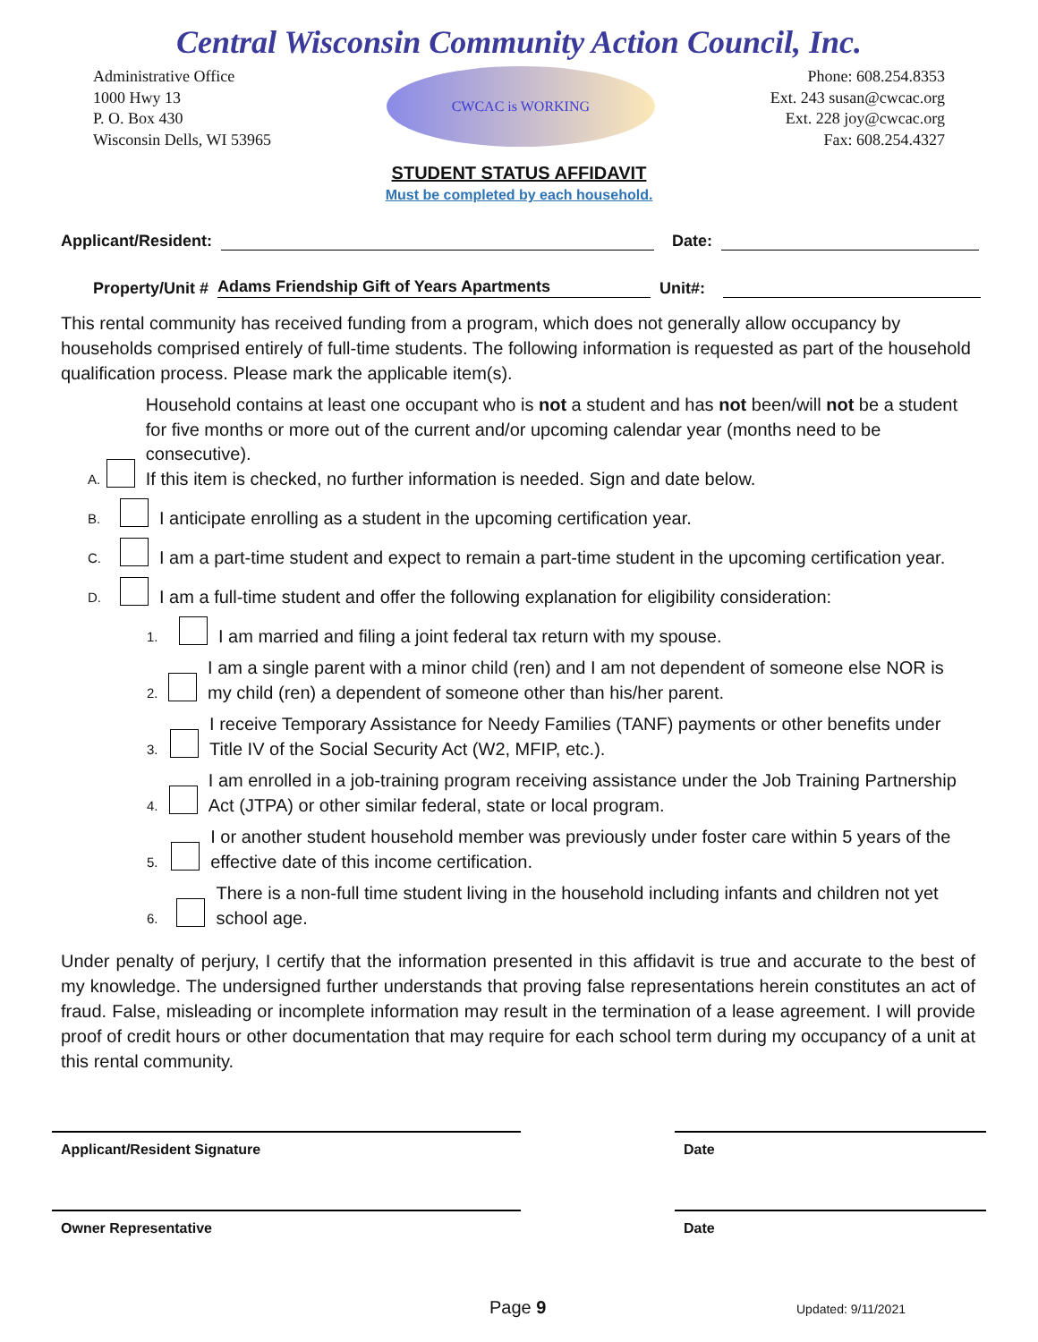Central Wisconsin Community Action Council, Inc.
Administrative Office
1000 Hwy 13
P. O. Box 430
Wisconsin Dells, WI 53965
CWCAC is WORKING
Phone: 608.254.8353
Ext. 243 susan@cwcac.org
Ext. 228 joy@cwcac.org
Fax: 608.254.4327
STUDENT STATUS AFFIDAVIT
Must be completed by each household.
Applicant/Resident: Date:
Property/Unit # Adams Friendship Gift of Years Apartments Unit#:
This rental community has received funding from a program, which does not generally allow occupancy by households comprised entirely of full-time students. The following information is requested as part of the household qualification process. Please mark the applicable item(s).
A. Household contains at least one occupant who is not a student and has not been/will not be a student for five months or more out of the current and/or upcoming calendar year (months need to be consecutive).
If this item is checked, no further information is needed. Sign and date below.
B. I anticipate enrolling as a student in the upcoming certification year.
C. I am a part-time student and expect to remain a part-time student in the upcoming certification year.
D. I am a full-time student and offer the following explanation for eligibility consideration:
1. I am married and filing a joint federal tax return with my spouse.
2. I am a single parent with a minor child (ren) and I am not dependent of someone else NOR is my child (ren) a dependent of someone other than his/her parent.
3. I receive Temporary Assistance for Needy Families (TANF) payments or other benefits under Title IV of the Social Security Act (W2, MFIP, etc.).
4. I am enrolled in a job-training program receiving assistance under the Job Training Partnership Act (JTPA) or other similar federal, state or local program.
5. I or another student household member was previously under foster care within 5 years of the effective date of this income certification.
6. There is a non-full time student living in the household including infants and children not yet school age.
Under penalty of perjury, I certify that the information presented in this affidavit is true and accurate to the best of my knowledge. The undersigned further understands that proving false representations herein constitutes an act of fraud. False, misleading or incomplete information may result in the termination of a lease agreement. I will provide proof of credit hours or other documentation that may require for each school term during my occupancy of a unit at this rental community.
Applicant/Resident Signature Date
Owner Representative Date
Page 9 Updated: 9/11/2021